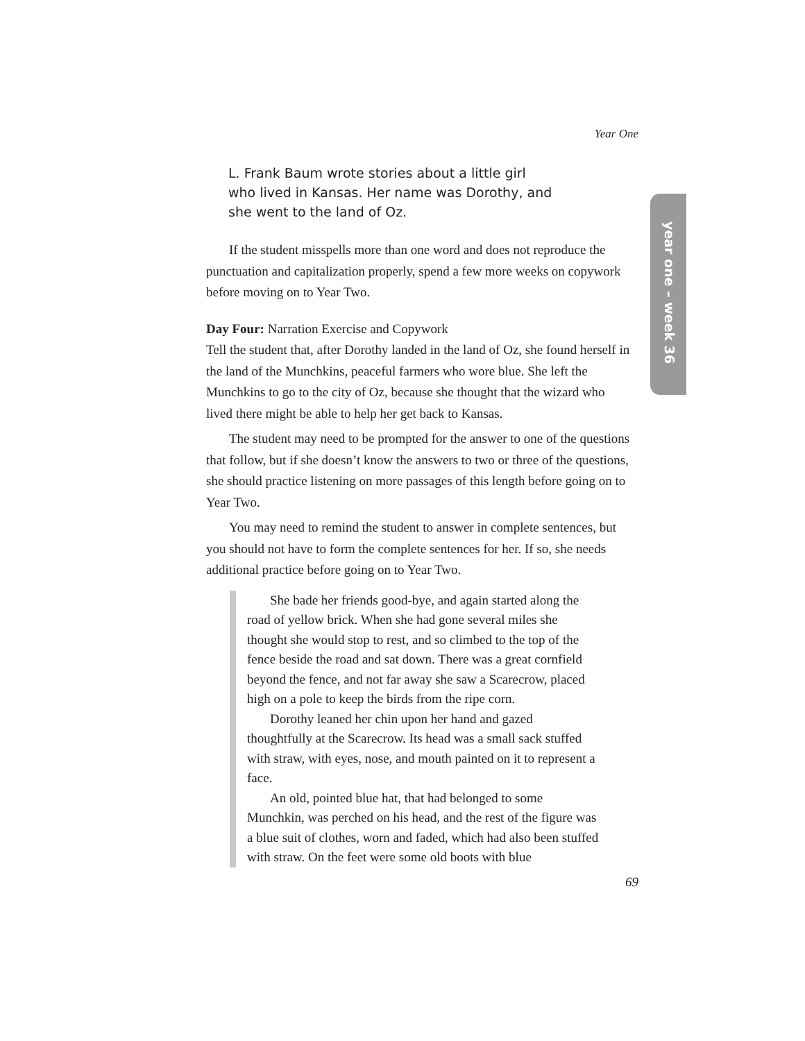Year One
year one – week 36
L. Frank Baum wrote stories about a little girl
who lived in Kansas. Her name was Dorothy, and
she went to the land of Oz.
If the student misspells more than one word and does not reproduce the punctuation and capitalization properly, spend a few more weeks on copywork before moving on to Year Two.
Day Four: Narration Exercise and Copywork
Tell the student that, after Dorothy landed in the land of Oz, she found herself in the land of the Munchkins, peaceful farmers who wore blue. She left the Munchkins to go to the city of Oz, because she thought that the wizard who lived there might be able to help her get back to Kansas.
The student may need to be prompted for the answer to one of the questions that follow, but if she doesn’t know the answers to two or three of the questions, she should practice listening on more passages of this length before going on to Year Two.
You may need to remind the student to answer in complete sentences, but you should not have to form the complete sentences for her. If so, she needs additional practice before going on to Year Two.
She bade her friends good-bye, and again started along the road of yellow brick. When she had gone several miles she thought she would stop to rest, and so climbed to the top of the fence beside the road and sat down. There was a great cornfield beyond the fence, and not far away she saw a Scarecrow, placed high on a pole to keep the birds from the ripe corn.
Dorothy leaned her chin upon her hand and gazed thoughtfully at the Scarecrow. Its head was a small sack stuffed with straw, with eyes, nose, and mouth painted on it to represent a face.
An old, pointed blue hat, that had belonged to some Munchkin, was perched on his head, and the rest of the figure was a blue suit of clothes, worn and faded, which had also been stuffed with straw. On the feet were some old boots with blue
69